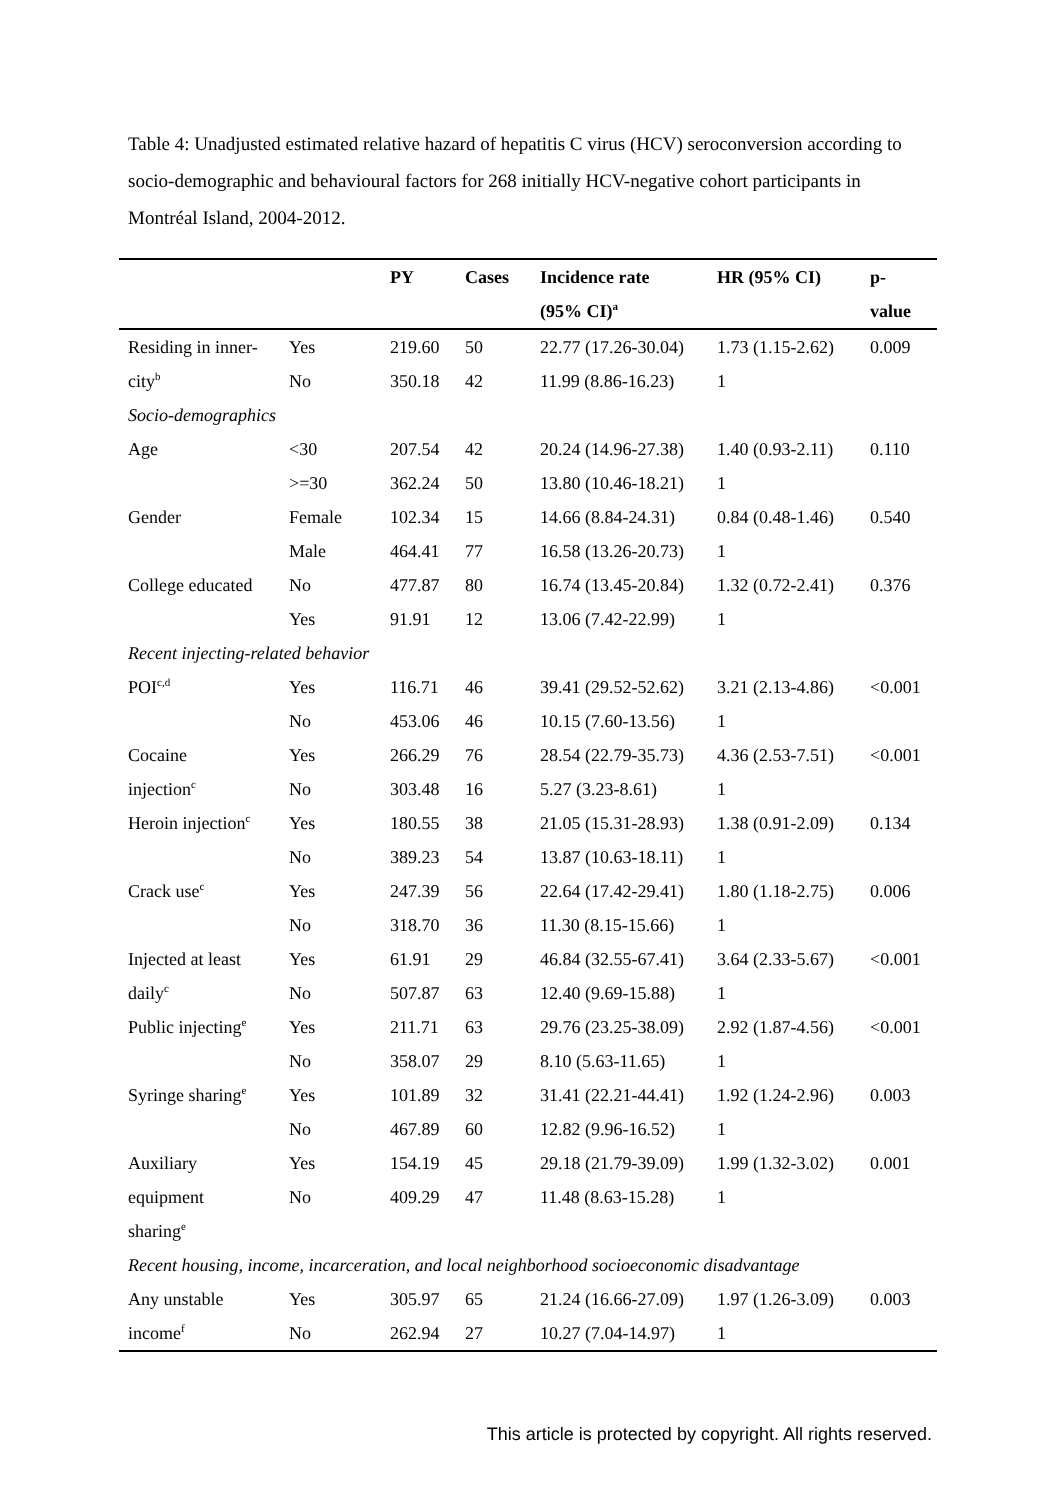Table 4: Unadjusted estimated relative hazard of hepatitis C virus (HCV) seroconversion according to socio-demographic and behavioural factors for 268 initially HCV-negative cohort participants in Montréal Island, 2004-2012.
| | | PY | Cases | Incidence rate | HR (95% CI) | p- |
| --- | --- | --- | --- | --- | --- | --- |
| | | | | (95% CI)<sup>a</sup> | | value |
| Residing in inner- | Yes | 219.60 | 50 | 22.77 (17.26-30.04) | 1.73 (1.15-2.62) | 0.009 |
| city<sup>b</sup> | No | 350.18 | 42 | 11.99 (8.86-16.23) | 1 | |
| Socio-demographics | | | | | | |
| Age | <30 | 207.54 | 42 | 20.24 (14.96-27.38) | 1.40 (0.93-2.11) | 0.110 |
| | >=30 | 362.24 | 50 | 13.80 (10.46-18.21) | 1 | |
| Gender | Female | 102.34 | 15 | 14.66 (8.84-24.31) | 0.84 (0.48-1.46) | 0.540 |
| | Male | 464.41 | 77 | 16.58 (13.26-20.73) | 1 | |
| College educated | No | 477.87 | 80 | 16.74 (13.45-20.84) | 1.32 (0.72-2.41) | 0.376 |
| | Yes | 91.91 | 12 | 13.06 (7.42-22.99) | 1 | |
| Recent injecting-related behavior | | | | | | |
| POI<sup>c,d</sup> | Yes | 116.71 | 46 | 39.41 (29.52-52.62) | 3.21 (2.13-4.86) | <0.001 |
| | No | 453.06 | 46 | 10.15 (7.60-13.56) | 1 | |
| Cocaine | Yes | 266.29 | 76 | 28.54 (22.79-35.73) | 4.36 (2.53-7.51) | <0.001 |
| injection<sup>c</sup> | No | 303.48 | 16 | 5.27 (3.23-8.61) | 1 | |
| Heroin injection<sup>c</sup> | Yes | 180.55 | 38 | 21.05 (15.31-28.93) | 1.38 (0.91-2.09) | 0.134 |
| | No | 389.23 | 54 | 13.87 (10.63-18.11) | 1 | |
| Crack use<sup>c</sup> | Yes | 247.39 | 56 | 22.64 (17.42-29.41) | 1.80 (1.18-2.75) | 0.006 |
| | No | 318.70 | 36 | 11.30 (8.15-15.66) | 1 | |
| Injected at least | Yes | 61.91 | 29 | 46.84 (32.55-67.41) | 3.64 (2.33-5.67) | <0.001 |
| daily<sup>c</sup> | No | 507.87 | 63 | 12.40 (9.69-15.88) | 1 | |
| Public injecting<sup>e</sup> | Yes | 211.71 | 63 | 29.76 (23.25-38.09) | 2.92 (1.87-4.56) | <0.001 |
| | No | 358.07 | 29 | 8.10 (5.63-11.65) | 1 | |
| Syringe sharing<sup>e</sup> | Yes | 101.89 | 32 | 31.41 (22.21-44.41) | 1.92 (1.24-2.96) | 0.003 |
| | No | 467.89 | 60 | 12.82 (9.96-16.52) | 1 | |
| Auxiliary | Yes | 154.19 | 45 | 29.18 (21.79-39.09) | 1.99 (1.32-3.02) | 0.001 |
| equipment | No | 409.29 | 47 | 11.48 (8.63-15.28) | 1 | |
| sharing<sup>e</sup> | | | | | | |
| Recent housing, income, incarceration, and local neighborhood socioeconomic disadvantage | | | | | | |
| Any unstable | Yes | 305.97 | 65 | 21.24 (16.66-27.09) | 1.97 (1.26-3.09) | 0.003 |
| income<sup>f</sup> | No | 262.94 | 27 | 10.27 (7.04-14.97) | 1 | |
This article is protected by copyright. All rights reserved.